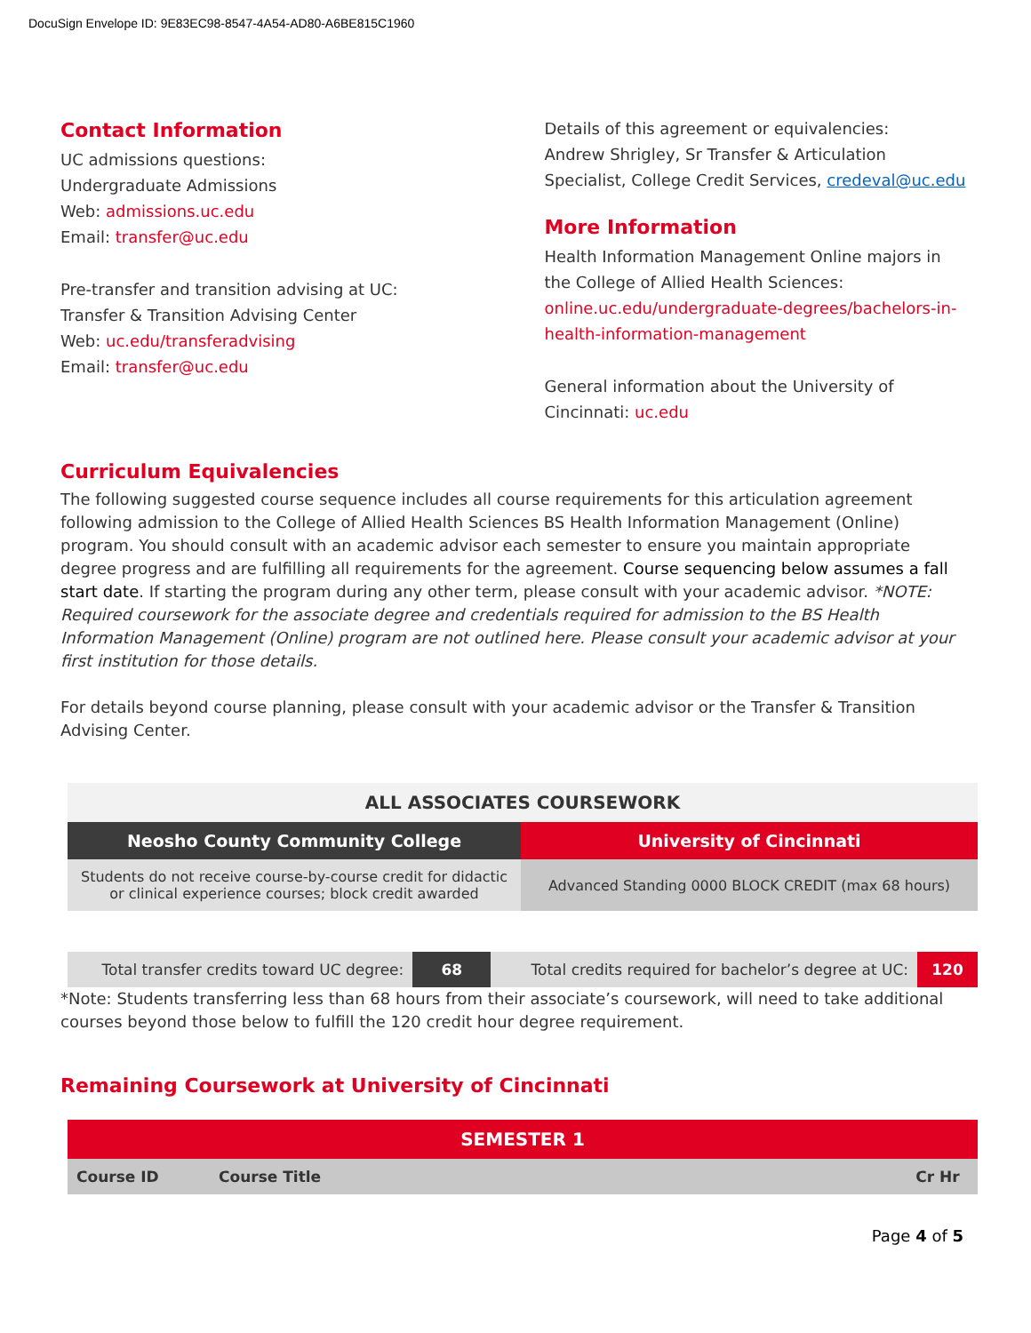DocuSign Envelope ID: 9E83EC98-8547-4A54-AD80-A6BE815C1960
Contact Information
UC admissions questions:
Undergraduate Admissions
Web: admissions.uc.edu
Email: transfer@uc.edu
Pre-transfer and transition advising at UC:
Transfer & Transition Advising Center
Web: uc.edu/transferadvising
Email: transfer@uc.edu
Details of this agreement or equivalencies:
Andrew Shrigley, Sr Transfer & Articulation Specialist, College Credit Services, credeval@uc.edu
More Information
Health Information Management Online majors in the College of Allied Health Sciences:
online.uc.edu/undergraduate-degrees/bachelors-in-health-information-management
General information about the University of Cincinnati: uc.edu
Curriculum Equivalencies
The following suggested course sequence includes all course requirements for this articulation agreement following admission to the College of Allied Health Sciences BS Health Information Management (Online) program. You should consult with an academic advisor each semester to ensure you maintain appropriate degree progress and are fulfilling all requirements for the agreement. Course sequencing below assumes a fall start date. If starting the program during any other term, please consult with your academic advisor. *NOTE: Required coursework for the associate degree and credentials required for admission to the BS Health Information Management (Online) program are not outlined here. Please consult your academic advisor at your first institution for those details.
For details beyond course planning, please consult with your academic advisor or the Transfer & Transition Advising Center.
| ALL ASSOCIATES COURSEWORK | |
| --- | --- |
| Neosho County Community College | University of Cincinnati |
| Students do not receive course-by-course credit for didactic or clinical experience courses; block credit awarded | Advanced Standing 0000 BLOCK CREDIT (max 68 hours) |
| Total transfer credits toward UC degree: | 68 | Total credits required for bachelor’s degree at UC: | 120 |
*Note: Students transferring less than 68 hours from their associate’s coursework, will need to take additional courses beyond those below to fulfill the 120 credit hour degree requirement.
Remaining Coursework at University of Cincinnati
| SEMESTER 1 | | |
| --- | --- | --- |
| Course ID | Course Title | Cr Hr |
Page 4 of 5